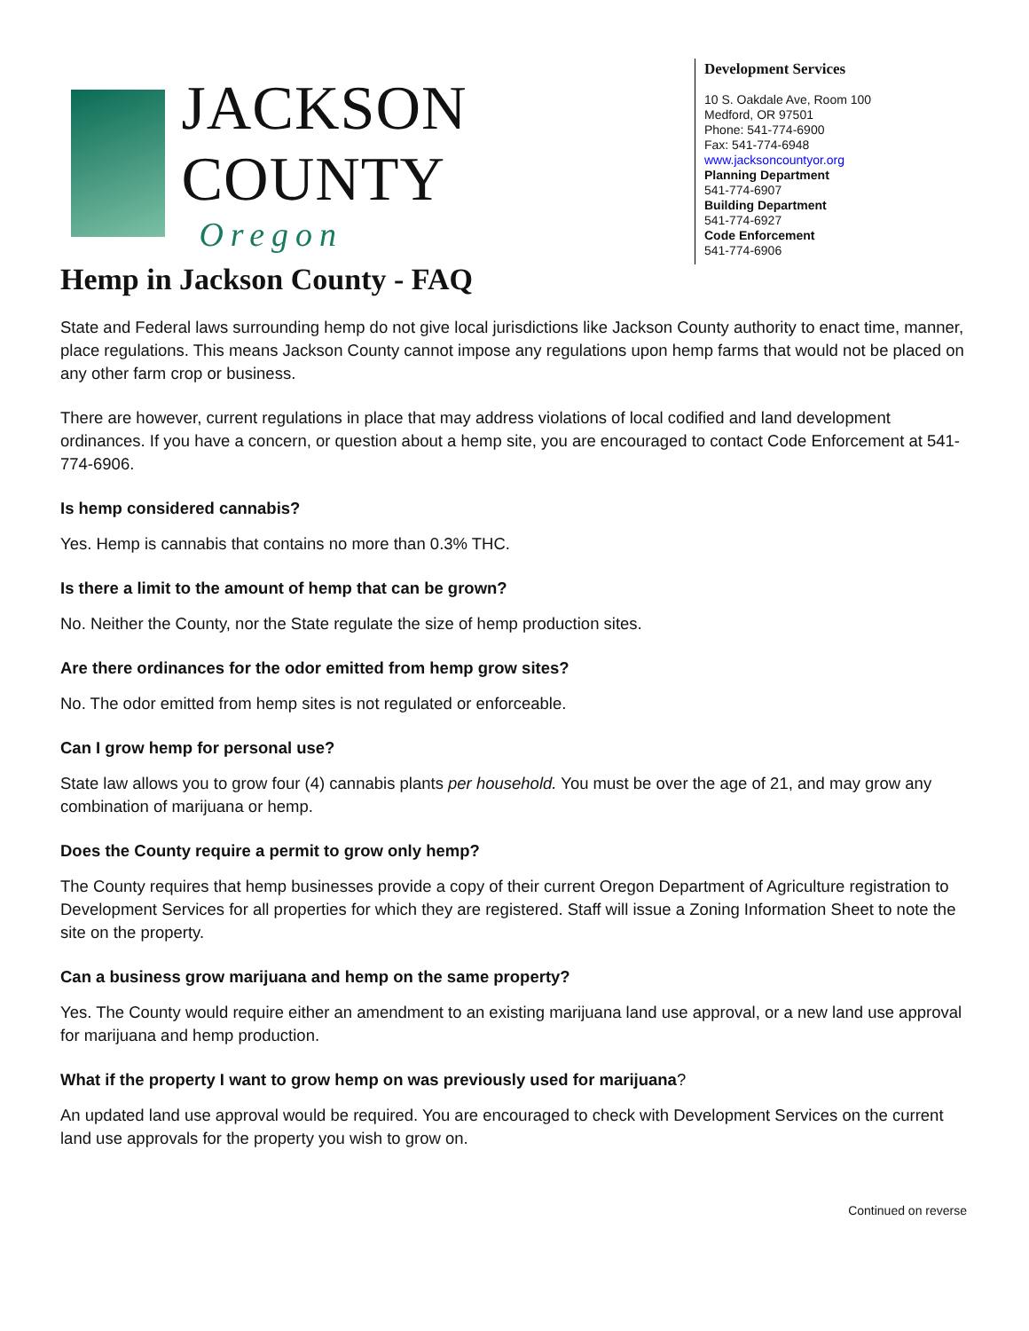JACKSON COUNTY
Oregon
Development Services
10 S. Oakdale Ave, Room 100
Medford, OR 97501
Phone: 541-774-6900
Fax: 541-774-6948
www.jacksoncountyor.org
Planning Department
541-774-6907
Building Department
541-774-6927
Code Enforcement
541-774-6906
Hemp in Jackson County - FAQ
State and Federal laws surrounding hemp do not give local jurisdictions like Jackson County authority to enact time, manner, place regulations. This means Jackson County cannot impose any regulations upon hemp farms that would not be placed on any other farm crop or business.
There are however, current regulations in place that may address violations of local codified and land development ordinances. If you have a concern, or question about a hemp site, you are encouraged to contact Code Enforcement at 541-774-6906.
Is hemp considered cannabis?
Yes. Hemp is cannabis that contains no more than 0.3% THC.
Is there a limit to the amount of hemp that can be grown?
No. Neither the County, nor the State regulate the size of hemp production sites.
Are there ordinances for the odor emitted from hemp grow sites?
No. The odor emitted from hemp sites is not regulated or enforceable.
Can I grow hemp for personal use?
State law allows you to grow four (4) cannabis plants per household. You must be over the age of 21, and may grow any combination of marijuana or hemp.
Does the County require a permit to grow only hemp?
The County requires that hemp businesses provide a copy of their current Oregon Department of Agriculture registration to Development Services for all properties for which they are registered. Staff will issue a Zoning Information Sheet to note the site on the property.
Can a business grow marijuana and hemp on the same property?
Yes. The County would require either an amendment to an existing marijuana land use approval, or a new land use approval for marijuana and hemp production.
What if the property I want to grow hemp on was previously used for marijuana?
An updated land use approval would be required. You are encouraged to check with Development Services on the current land use approvals for the property you wish to grow on.
Continued on reverse